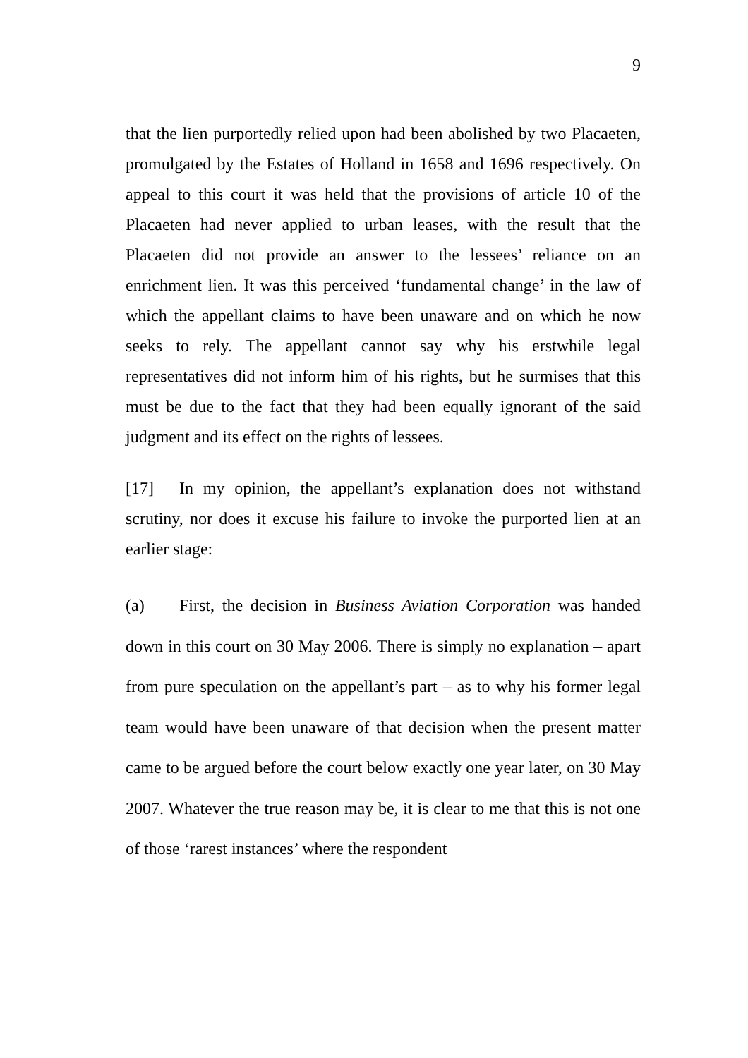9
that the lien purportedly relied upon had been abolished by two Placaeten, promulgated by the Estates of Holland in 1658 and 1696 respectively. On appeal to this court it was held that the provisions of article 10 of the Placaeten had never applied to urban leases, with the result that the Placaeten did not provide an answer to the lessees’ reliance on an enrichment lien. It was this perceived ‘fundamental change’ in the law of which the appellant claims to have been unaware and on which he now seeks to rely. The appellant cannot say why his erstwhile legal representatives did not inform him of his rights, but he surmises that this must be due to the fact that they had been equally ignorant of the said judgment and its effect on the rights of lessees.
[17] In my opinion, the appellant’s explanation does not withstand scrutiny, nor does it excuse his failure to invoke the purported lien at an earlier stage:
(a) First, the decision in Business Aviation Corporation was handed down in this court on 30 May 2006. There is simply no explanation – apart from pure speculation on the appellant’s part – as to why his former legal team would have been unaware of that decision when the present matter came to be argued before the court below exactly one year later, on 30 May 2007. Whatever the true reason may be, it is clear to me that this is not one of those ‘rarest instances’ where the respondent